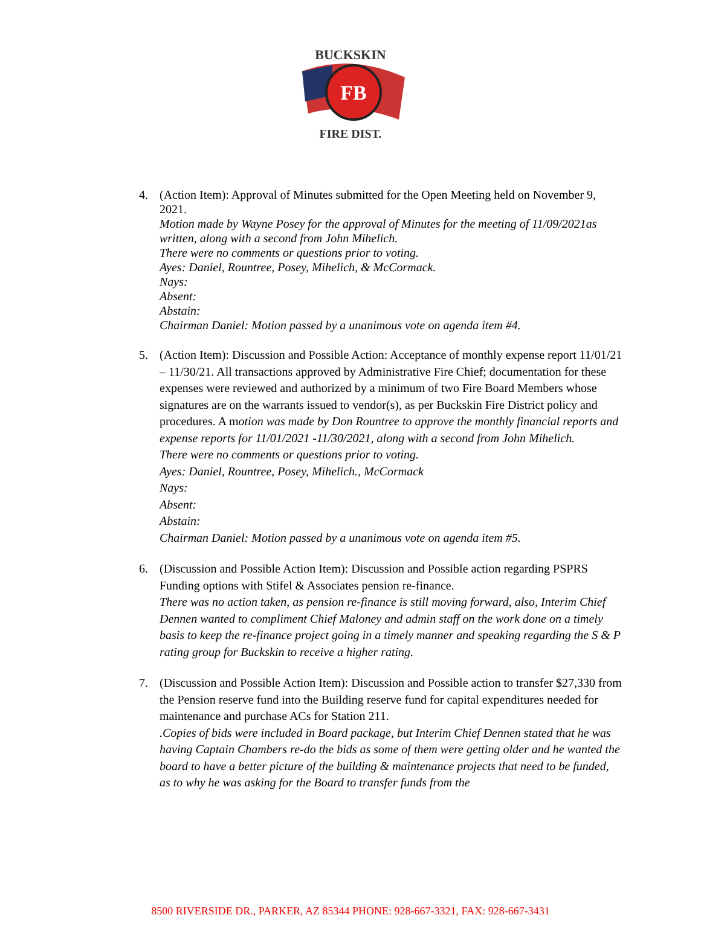FB
BUCKSKIN
FIRE DIST.
4. (Action Item): Approval of Minutes submitted for the Open Meeting held on November 9, 2021.
Motion made by Wayne Posey for the approval of Minutes for the meeting of 11/09/2021as written, along with a second from John Mihelich.
There were no comments or questions prior to voting.
Ayes: Daniel, Rountree, Posey, Mihelich, & McCormack.
Nays:
Absent:
Abstain:
Chairman Daniel: Motion passed by a unanimous vote on agenda item #4.
5. (Action Item): Discussion and Possible Action: Acceptance of monthly expense report 11/01/21 – 11/30/21. All transactions approved by Administrative Fire Chief; documentation for these expenses were reviewed and authorized by a minimum of two Fire Board Members whose signatures are on the warrants issued to vendor(s), as per Buckskin Fire District policy and procedures. A motion was made by Don Rountree to approve the monthly financial reports and expense reports for 11/01/2021 -11/30/2021, along with a second from John Mihelich.
There were no comments or questions prior to voting.
Ayes: Daniel, Rountree, Posey, Mihelich., McCormack
Nays:
Absent:
Abstain:
Chairman Daniel: Motion passed by a unanimous vote on agenda item #5.
6. (Discussion and Possible Action Item): Discussion and Possible action regarding PSPRS Funding options with Stifel & Associates pension re-finance.
There was no action taken, as pension re-finance is still moving forward, also, Interim Chief Dennen wanted to compliment Chief Maloney and admin staff on the work done on a timely basis to keep the re-finance project going in a timely manner and speaking regarding the S & P rating group for Buckskin to receive a higher rating.
7. (Discussion and Possible Action Item): Discussion and Possible action to transfer $27,330 from the Pension reserve fund into the Building reserve fund for capital expenditures needed for maintenance and purchase ACs for Station 211.
.Copies of bids were included in Board package, but Interim Chief Dennen stated that he was having Captain Chambers re-do the bids as some of them were getting older and he wanted the board to have a better picture of the building & maintenance projects that need to be funded, as to why he was asking for the Board to transfer funds from the
8500 RIVERSIDE DR., PARKER, AZ 85344 PHONE: 928-667-3321, FAX: 928-667-3431